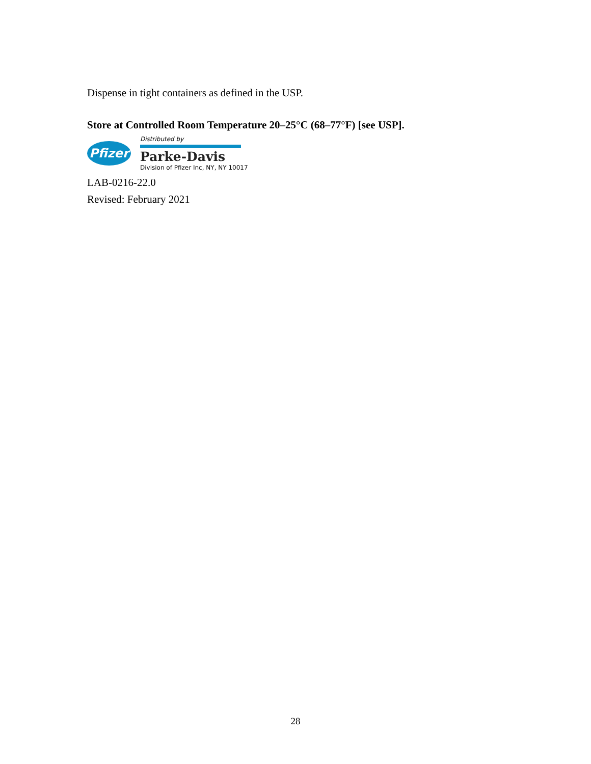Dispense in tight containers as defined in the USP.
Store at Controlled Room Temperature 20–25°C (68–77°F) [see USP].
Pfizer
Distributed by
Parke-Davis
Division of Pfizer Inc, NY, NY 10017
LAB-0216-22.0
Revised: February 2021
28